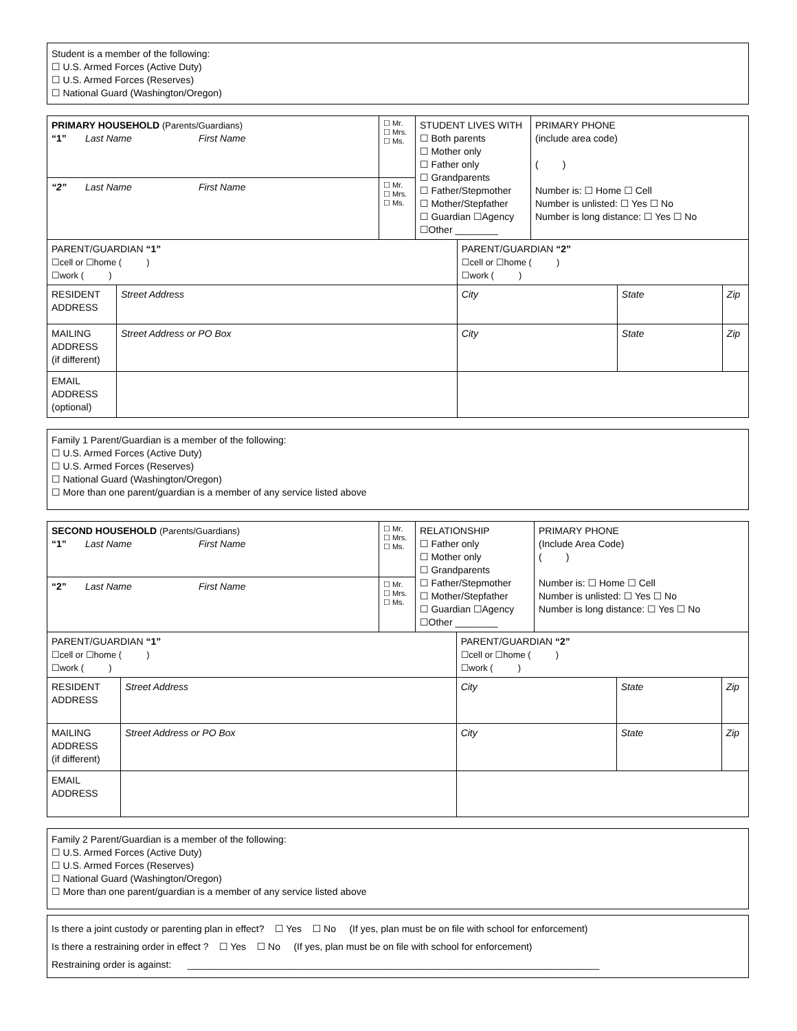Student is a member of the following:
☐ U.S. Armed Forces (Active Duty)
☐ U.S. Armed Forces (Reserves)
☐ National Guard (Washington/Oregon)
| PRIMARY HOUSEHOLD (Parents/Guardians) “1” Last Name First Name | ☐ Mr. ☐ Mrs. ☐ Ms. | STUDENT LIVES WITH ☐ Both parents ☐ Mother only ☐ Father only ☐ Grandparents ☐ Father/Stepmother ☐ Mother/Stepfather ☐ Guardian ☐Agency ☐Other ________ | PRIMARY PHONE (include area code) ( ) Number is: ☐ Home ☐ Cell Number is unlisted: ☐ Yes ☐ No Number is long distance: ☐ Yes ☐ No |
| “2” Last Name First Name | ☐ Mr. ☐ Mrs. ☐ Ms. | | |
| PARENT/GUARDIAN “1” ☐cell or ☐home ( ) ☐work ( ) | | PARENT/GUARDIAN “2” ☐cell or ☐home ( ) ☐work ( ) | | |
| RESIDENT ADDRESS | Street Address | City | State | Zip |
| MAILING ADDRESS (if different) | Street Address or PO Box | City | State | Zip |
| EMAIL ADDRESS (optional) | | | | |
Family 1 Parent/Guardian is a member of the following:
☐ U.S. Armed Forces (Active Duty)
☐ U.S. Armed Forces (Reserves)
☐ National Guard (Washington/Oregon)
☐ More than one parent/guardian is a member of any service listed above
| SECOND HOUSEHOLD (Parents/Guardians) “1” Last Name First Name | ☐ Mr. ☐ Mrs. ☐ Ms. | RELATIONSHIP ☐ Father only ☐ Mother only ☐ Grandparents ☐ Father/Stepmother ☐ Mother/Stepfather ☐ Guardian ☐Agency ☐Other ________ | PRIMARY PHONE (Include Area Code) ( ) Number is: ☐ Home ☐ Cell Number is unlisted: ☐ Yes ☐ No Number is long distance: ☐ Yes ☐ No |
| “2” Last Name First Name | ☐ Mr. ☐ Mrs. ☐ Ms. | | |
| PARENT/GUARDIAN “1” ☐cell or ☐home ( ) ☐work ( ) | | PARENT/GUARDIAN “2” ☐cell or ☐home ( ) ☐work ( ) | | |
| RESIDENT ADDRESS | Street Address | City | State | Zip |
| MAILING ADDRESS (if different) | Street Address or PO Box | City | State | Zip |
| EMAIL ADDRESS | | | | |
Family 2 Parent/Guardian is a member of the following:
☐ U.S. Armed Forces (Active Duty)
☐ U.S. Armed Forces (Reserves)
☐ National Guard (Washington/Oregon)
☐ More than one parent/guardian is a member of any service listed above
Is there a joint custody or parenting plan in effect? ☐ Yes ☐ No (If yes, plan must be on file with school for enforcement)
Is there a restraining order in effect ? ☐ Yes ☐ No (If yes, plan must be on file with school for enforcement)
Restraining order is against: _____________________________________________________________________________